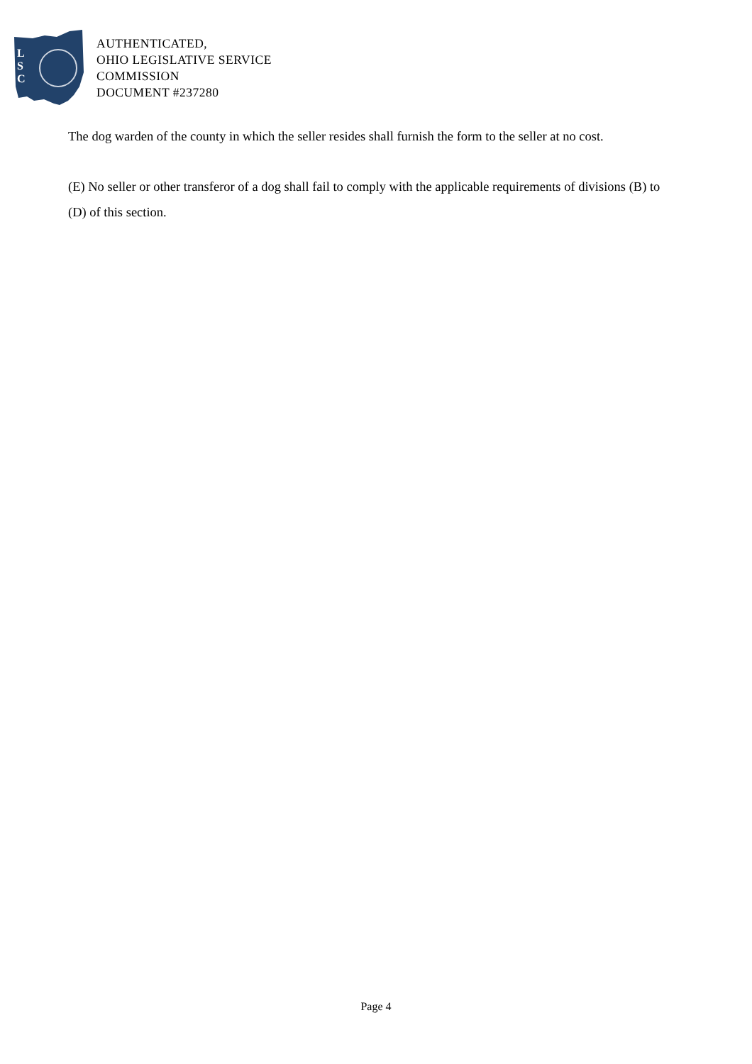L
S
C
AUTHENTICATED,
OHIO LEGISLATIVE SERVICE
COMMISSION
DOCUMENT #237280
The dog warden of the county in which the seller resides shall furnish the form to the seller at no cost.
(E) No seller or other transferor of a dog shall fail to comply with the applicable requirements of divisions (B) to (D) of this section.
Page 4